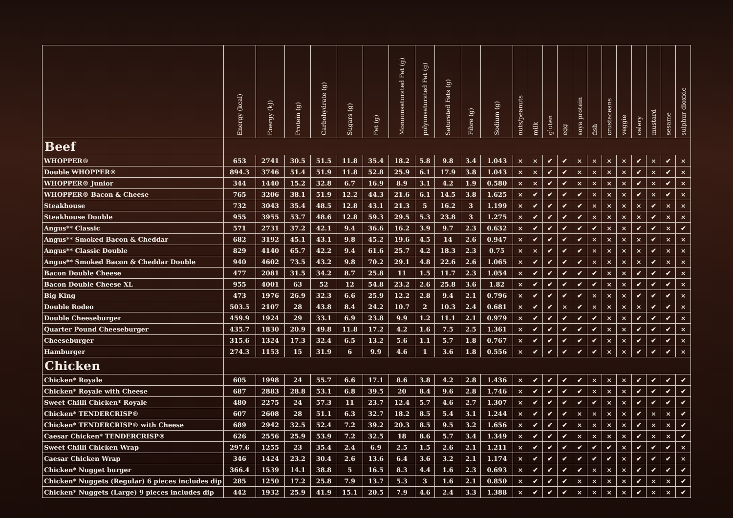| | Energy (kcal) | Energy (kJ) | Protein (g) | Carbohydrate (g) | Sugars (g) | Fat (g) | Monounsaturated Fat (g) | polyunsaturated Fat (g) | Saturated Fats (g) | Fibre (g) | Sodium (g) | nuts/peanuts | milk | gluten | egg | soya protein | fish | crustaceans | veggie | celery | mustard | sesame | sulphur dioxide |
| --- | --- | --- | --- | --- | --- | --- | --- | --- | --- | --- | --- | --- | --- | --- | --- | --- | --- | --- | --- | --- | --- | --- | --- |
| Beef | | | | | | | | | | | | | | | | | | | | | | | |
| WHOPPER® | 653 | 2741 | 30.5 | 51.5 | 11.8 | 35.4 | 18.2 | 5.8 | 9.8 | 3.4 | 1.043 | × | × | ✔ | ✔ | × | × | × | × | ✔ | × | ✔ | × |
| Double WHOPPER® | 894.3 | 3746 | 51.4 | 51.9 | 11.8 | 52.8 | 25.9 | 6.1 | 17.9 | 3.8 | 1.043 | × | × | ✔ | ✔ | × | × | × | × | ✔ | × | ✔ | × |
| WHOPPER® Junior | 344 | 1440 | 15.2 | 32.8 | 6.7 | 16.9 | 8.9 | 3.1 | 4.2 | 1.9 | 0.580 | × | × | ✔ | ✔ | × | × | × | × | ✔ | × | ✔ | × |
| WHOPPER® Bacon & Cheese | 765 | 3206 | 38.1 | 51.9 | 12.2 | 44.3 | 21.6 | 6.1 | 14.5 | 3.8 | 1.625 | × | ✔ | ✔ | ✔ | ✔ | × | × | × | ✔ | × | ✔ | × |
| Steakhouse | 732 | 3043 | 35.4 | 48.5 | 12.8 | 43.1 | 21.3 | 5 | 16.2 | 3 | 1.199 | × | ✔ | ✔ | ✔ | ✔ | × | × | × | × | ✔ | × | × |
| Steakhouse Double | 955 | 3955 | 53.7 | 48.6 | 12.8 | 59.3 | 29.5 | 5.3 | 23.8 | 3 | 1.275 | × | ✔ | ✔ | ✔ | ✔ | × | × | × | × | ✔ | × | × |
| Angus** Classic | 571 | 2731 | 37.2 | 42.1 | 9.4 | 36.6 | 16.2 | 3.9 | 9.7 | 2.3 | 0.632 | × | ✔ | ✔ | ✔ | ✔ | ✔ | × | × | ✔ | ✔ | × | ✔ |
| Angus** Smoked Bacon & Cheddar | 682 | 3192 | 45.1 | 43.1 | 9.8 | 45.2 | 19.6 | 4.5 | 14 | 2.6 | 0.947 | × | ✔ | ✔ | ✔ | ✔ | × | × | × | × | ✔ | × | × |
| Angus** Classic Double | 829 | 4140 | 65.7 | 42.2 | 9.4 | 61.6 | 25.7 | 4.2 | 18.3 | 2.3 | 0.75 | × | × | ✔ | ✔ | ✔ | × | × | × | × | ✔ | × | × |
| Angus** Smoked Bacon & Cheddar Double | 940 | 4602 | 73.5 | 43.2 | 9.8 | 70.2 | 29.1 | 4.8 | 22.6 | 2.6 | 1.065 | × | ✔ | ✔ | ✔ | ✔ | × | × | × | × | ✔ | × | × |
| Bacon Double Cheese | 477 | 2081 | 31.5 | 34.2 | 8.7 | 25.8 | 11 | 1.5 | 11.7 | 2.3 | 1.054 | × | ✔ | ✔ | ✔ | ✔ | ✔ | × | × | ✔ | ✔ | ✔ | × |
| Bacon Double Cheese XL | 955 | 4001 | 63 | 52 | 12 | 54.8 | 23.2 | 2.6 | 25.8 | 3.6 | 1.82 | × | ✔ | ✔ | ✔ | ✔ | ✔ | × | × | ✔ | ✔ | ✔ | × |
| Big King | 473 | 1976 | 26.9 | 32.3 | 6.6 | 25.9 | 12.2 | 2.8 | 9.4 | 2.1 | 0.796 | × | ✔ | ✔ | ✔ | ✔ | × | × | × | ✔ | ✔ | ✔ | × |
| Double Rodeo | 503.5 | 2107 | 28 | 43.8 | 8.4 | 24.2 | 10.7 | 2 | 10.3 | 2.4 | 0.681 | × | ✔ | ✔ | × | ✔ | × | × | × | × | ✔ | ✔ | × |
| Double Cheeseburger | 459.9 | 1924 | 29 | 33.1 | 6.9 | 23.8 | 9.9 | 1.2 | 11.1 | 2.1 | 0.979 | × | ✔ | ✔ | ✔ | ✔ | ✔ | × | × | ✔ | ✔ | ✔ | × |
| Quarter Pound Cheeseburger | 435.7 | 1830 | 20.9 | 49.8 | 11.8 | 17.2 | 4.2 | 1.6 | 7.5 | 2.5 | 1.361 | × | ✔ | ✔ | ✔ | ✔ | ✔ | × | × | ✔ | ✔ | ✔ | × |
| Cheeseburger | 315.6 | 1324 | 17.3 | 32.4 | 6.5 | 13.2 | 5.6 | 1.1 | 5.7 | 1.8 | 0.767 | × | ✔ | ✔ | ✔ | ✔ | ✔ | × | × | ✔ | ✔ | ✔ | × |
| Hamburger | 274.3 | 1153 | 15 | 31.9 | 6 | 9.9 | 4.6 | 1 | 3.6 | 1.8 | 0.556 | × | ✔ | ✔ | ✔ | ✔ | ✔ | × | × | ✔ | ✔ | ✔ | × |
| Chicken | | | | | | | | | | | | | | | | | | | | | | | |
| Chicken* Royale | 605 | 1998 | 24 | 55.7 | 6.6 | 17.1 | 8.6 | 3.8 | 4.2 | 2.8 | 1.436 | × | ✔ | ✔ | ✔ | ✔ | × | × | × | ✔ | ✔ | ✔ | ✔ |
| Chicken* Royale with Cheese | 687 | 2883 | 28.8 | 53.1 | 6.8 | 39.5 | 20 | 8.4 | 9.6 | 2.8 | 1.746 | × | ✔ | ✔ | ✔ | ✔ | × | × | × | ✔ | ✔ | ✔ | ✔ |
| Sweet Chilli Chicken* Royale | 480 | 2275 | 24 | 57.3 | 11 | 23.7 | 12.4 | 5.7 | 4.6 | 2.7 | 1.307 | × | ✔ | ✔ | ✔ | ✔ | ✔ | × | × | ✔ | ✔ | ✔ | ✔ |
| Chicken* TENDERCRISP® | 607 | 2608 | 28 | 51.1 | 6.3 | 32.7 | 18.2 | 8.5 | 5.4 | 3.1 | 1.244 | × | ✔ | ✔ | ✔ | × | × | × | × | ✔ | × | × | ✔ |
| Chicken* TENDERCRISP® with Cheese | 689 | 2942 | 32.5 | 52.4 | 7.2 | 39.2 | 20.3 | 8.5 | 9.5 | 3.2 | 1.656 | × | ✔ | ✔ | ✔ | × | × | × | × | ✔ | × | × | ✔ |
| Caesar Chicken* TENDERCRISP® | 626 | 2556 | 25.9 | 53.9 | 7.2 | 32.5 | 18 | 8.6 | 5.7 | 3.4 | 1.349 | × | ✔ | ✔ | ✔ | × | × | × | × | ✔ | × | × | ✔ |
| Sweet Chilli Chicken Wrap | 297.6 | 1255 | 23 | 35.4 | 2.4 | 6.9 | 2.5 | 1.5 | 2.6 | 2.1 | 1.211 | × | ✔ | ✔ | ✔ | ✔ | ✔ | ✔ | × | ✔ | ✔ | ✔ | × |
| Caesar Chicken Wrap | 346 | 1424 | 23.2 | 30.4 | 2.6 | 13.6 | 6.4 | 3.6 | 3.2 | 2.1 | 1.174 | × | ✔ | ✔ | ✔ | ✔ | ✔ | ✔ | × | ✔ | ✔ | ✔ | × |
| Chicken* Nugget burger | 366.4 | 1539 | 14.1 | 38.8 | 5 | 16.5 | 8.3 | 4.4 | 1.6 | 2.3 | 0.693 | × | ✔ | ✔ | ✔ | ✔ | × | × | × | ✔ | ✔ | ✔ | ✔ |
| Chicken* Nuggets (Regular) 6 pieces includes dip | 285 | 1250 | 17.2 | 25.8 | 7.9 | 13.7 | 5.3 | 3 | 1.6 | 2.1 | 0.850 | × | ✔ | ✔ | ✔ | × | × | × | × | ✔ | × | × | ✔ |
| Chicken* Nuggets (Large) 9 pieces includes dip | 442 | 1932 | 25.9 | 41.9 | 15.1 | 20.5 | 7.9 | 4.6 | 2.4 | 3.3 | 1.388 | × | ✔ | ✔ | ✔ | × | × | × | × | ✔ | × | × | ✔ |